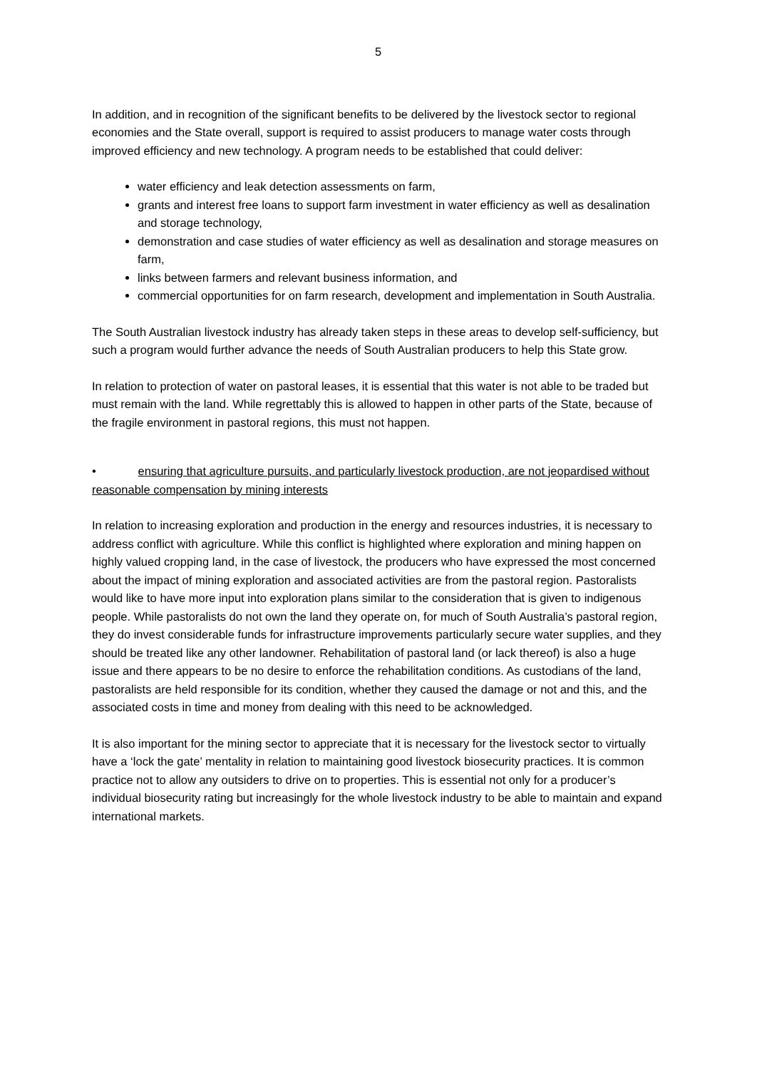5
In addition, and in recognition of the significant benefits to be delivered by the livestock sector to regional economies and the State overall, support is required to assist producers to manage water costs through improved efficiency and new technology. A program needs to be established that could deliver:
water efficiency and leak detection assessments on farm,
grants and interest free loans to support farm investment in water efficiency as well as desalination and storage technology,
demonstration and case studies of water efficiency as well as desalination and storage measures on farm,
links between farmers and relevant business information, and
commercial opportunities for on farm research, development and implementation in South Australia.
The South Australian livestock industry has already taken steps in these areas to develop self-sufficiency, but such a program would further advance the needs of South Australian producers to help this State grow.
In relation to protection of water on pastoral leases, it is essential that this water is not able to be traded but must remain with the land. While regrettably this is allowed to happen in other parts of the State, because of the fragile environment in pastoral regions, this must not happen.
• ensuring that agriculture pursuits, and particularly livestock production, are not jeopardised without reasonable compensation by mining interests
In relation to increasing exploration and production in the energy and resources industries, it is necessary to address conflict with agriculture. While this conflict is highlighted where exploration and mining happen on highly valued cropping land, in the case of livestock, the producers who have expressed the most concerned about the impact of mining exploration and associated activities are from the pastoral region. Pastoralists would like to have more input into exploration plans similar to the consideration that is given to indigenous people. While pastoralists do not own the land they operate on, for much of South Australia’s pastoral region, they do invest considerable funds for infrastructure improvements particularly secure water supplies, and they should be treated like any other landowner. Rehabilitation of pastoral land (or lack thereof) is also a huge issue and there appears to be no desire to enforce the rehabilitation conditions. As custodians of the land, pastoralists are held responsible for its condition, whether they caused the damage or not and this, and the associated costs in time and money from dealing with this need to be acknowledged.
It is also important for the mining sector to appreciate that it is necessary for the livestock sector to virtually have a ‘lock the gate’ mentality in relation to maintaining good livestock biosecurity practices. It is common practice not to allow any outsiders to drive on to properties. This is essential not only for a producer’s individual biosecurity rating but increasingly for the whole livestock industry to be able to maintain and expand international markets.